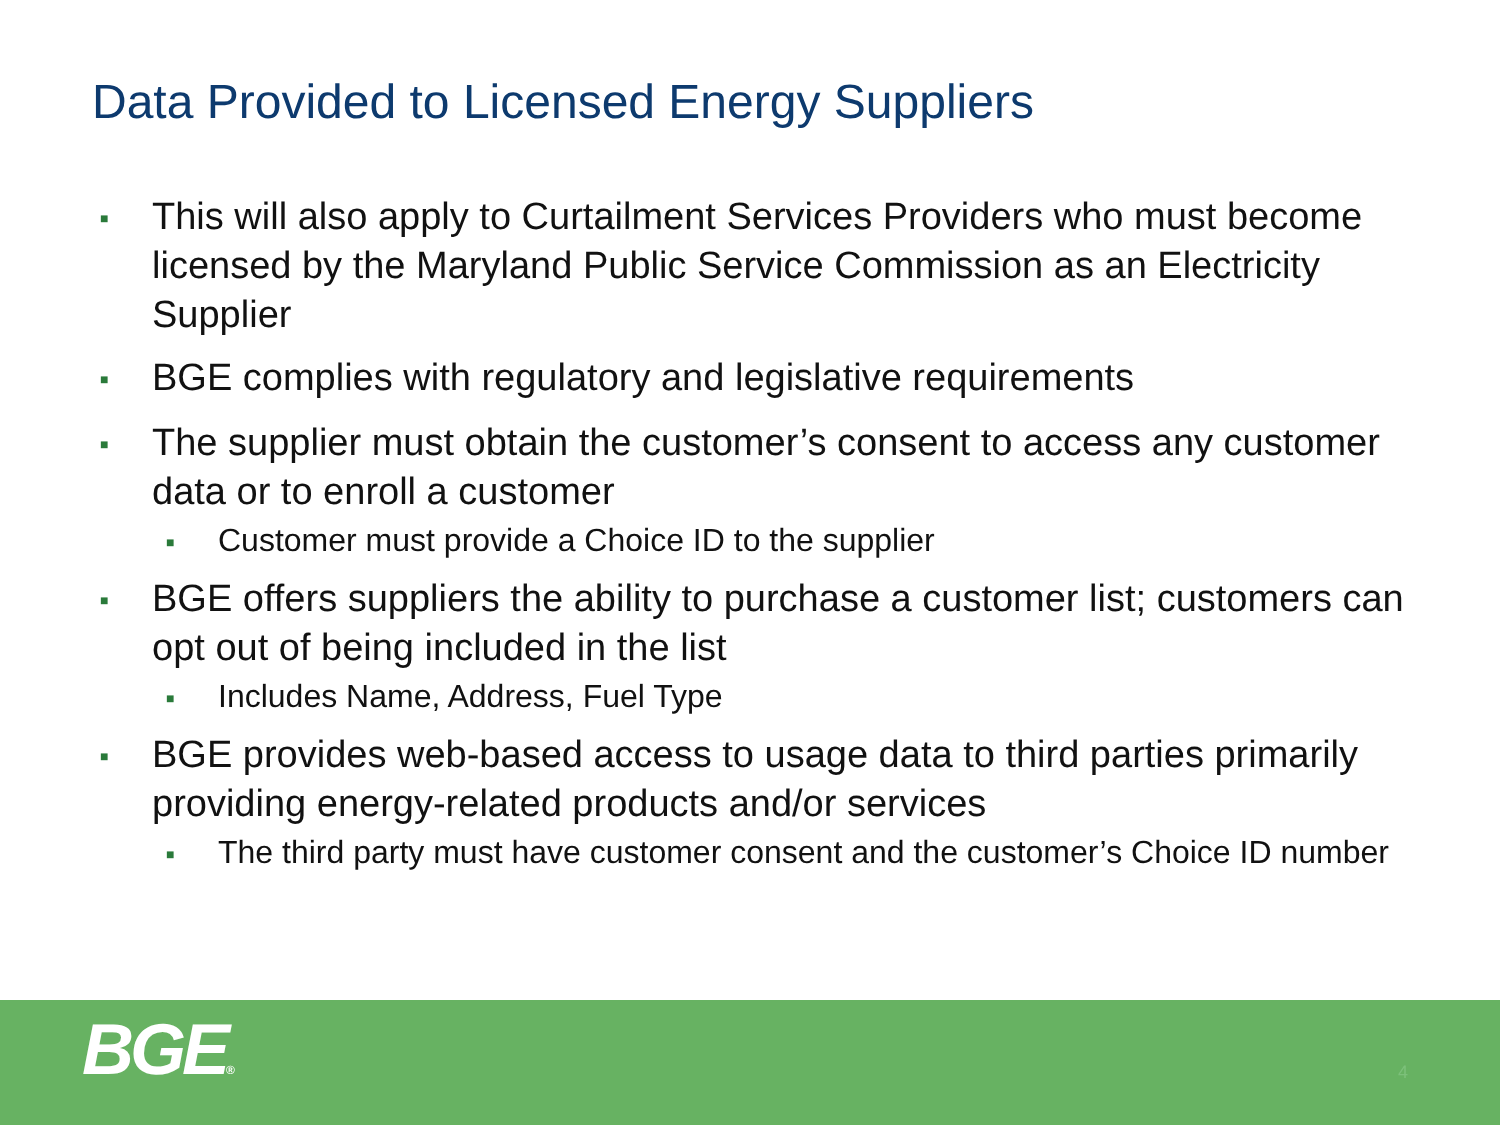Data Provided to Licensed Energy Suppliers
■ This will also apply to Curtailment Services Providers who must become licensed by the Maryland Public Service Commission as an Electricity Supplier
■ BGE complies with regulatory and legislative requirements
■ The supplier must obtain the customer’s consent to access any customer data or to enroll a customer
■ Customer must provide a Choice ID to the supplier
■ BGE offers suppliers the ability to purchase a customer list; customers can opt out of being included in the list
■ Includes Name, Address, Fuel Type
■ BGE provides web-based access to usage data to third parties primarily providing energy-related products and/or services
■ The third party must have customer consent and the customer’s Choice ID number
BGE® 4